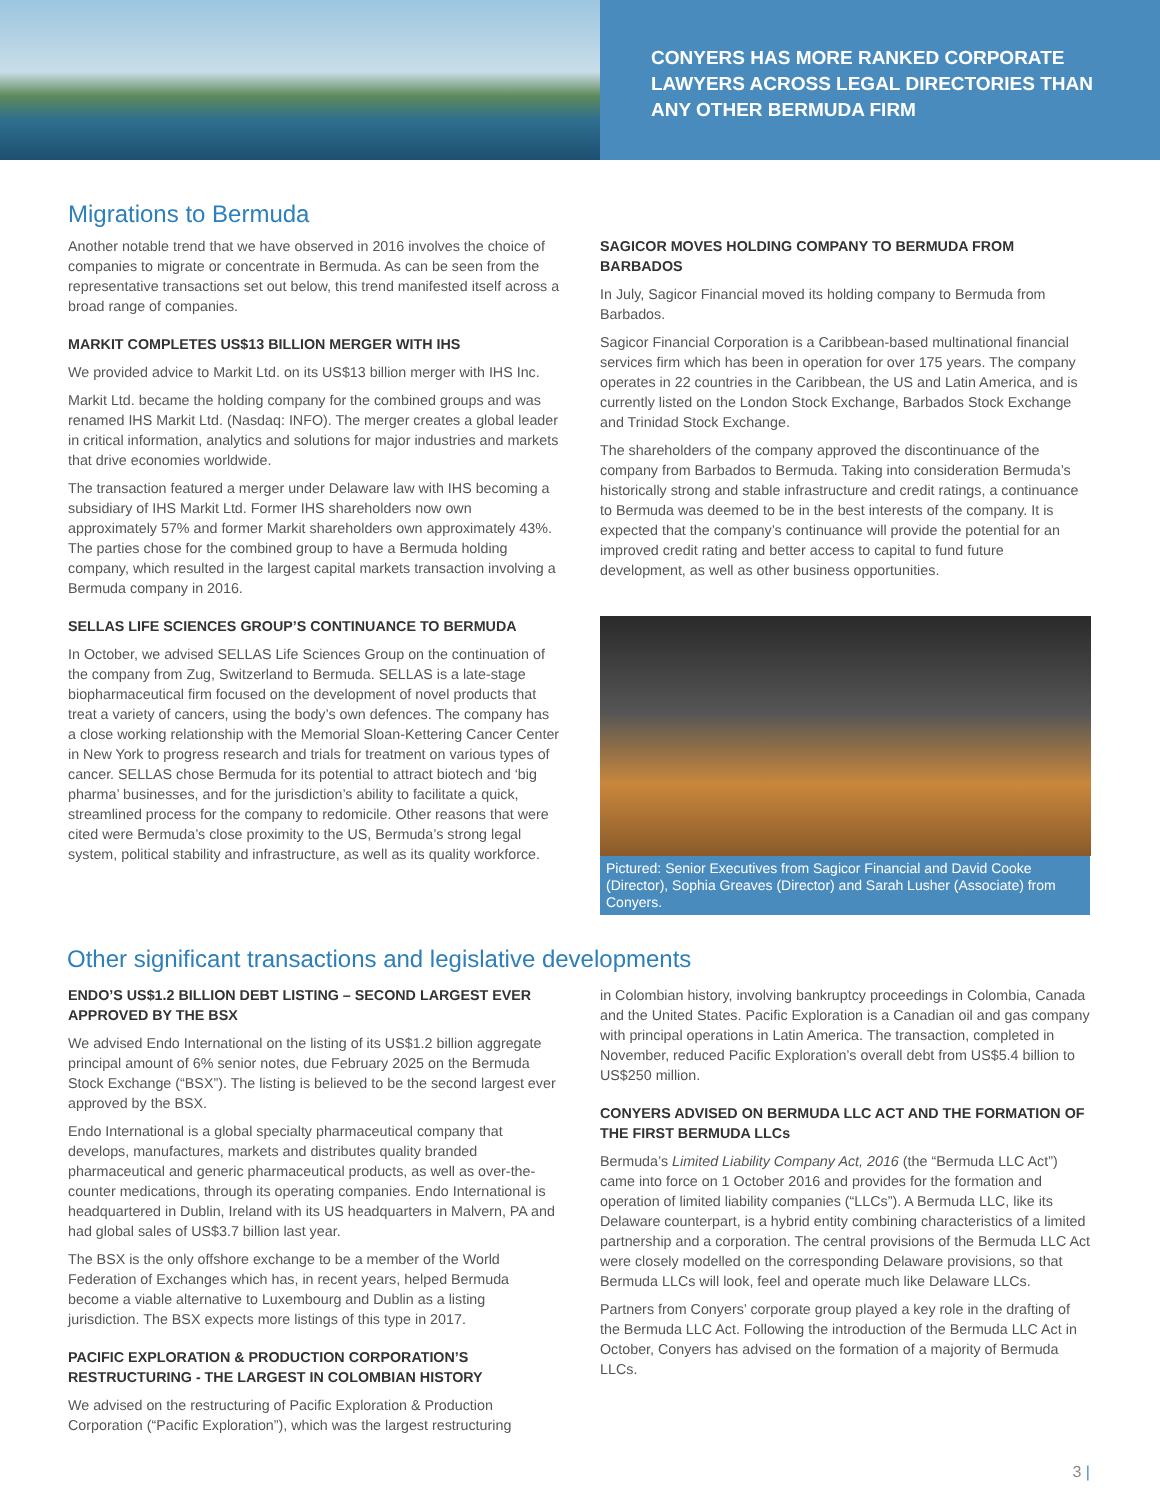CONYERS HAS MORE RANKED CORPORATE LAWYERS ACROSS LEGAL DIRECTORIES THAN ANY OTHER BERMUDA FIRM
Migrations to Bermuda
Another notable trend that we have observed in 2016 involves the choice of companies to migrate or concentrate in Bermuda. As can be seen from the representative transactions set out below, this trend manifested itself across a broad range of companies.
MARKIT COMPLETES US$13 BILLION MERGER WITH IHS
We provided advice to Markit Ltd. on its US$13 billion merger with IHS Inc.
Markit Ltd. became the holding company for the combined groups and was renamed IHS Markit Ltd. (Nasdaq: INFO). The merger creates a global leader in critical information, analytics and solutions for major industries and markets that drive economies worldwide.
The transaction featured a merger under Delaware law with IHS becoming a subsidiary of IHS Markit Ltd. Former IHS shareholders now own approximately 57% and former Markit shareholders own approximately 43%. The parties chose for the combined group to have a Bermuda holding company, which resulted in the largest capital markets transaction involving a Bermuda company in 2016.
SELLAS LIFE SCIENCES GROUP’S CONTINUANCE TO BERMUDA
In October, we advised SELLAS Life Sciences Group on the continuation of the company from Zug, Switzerland to Bermuda. SELLAS is a late-stage biopharmaceutical firm focused on the development of novel products that treat a variety of cancers, using the body’s own defences. The company has a close working relationship with the Memorial Sloan-Kettering Cancer Center in New York to progress research and trials for treatment on various types of cancer. SELLAS chose Bermuda for its potential to attract biotech and ‘big pharma’ businesses, and for the jurisdiction’s ability to facilitate a quick, streamlined process for the company to redomicile. Other reasons that were cited were Bermuda’s close proximity to the US, Bermuda’s strong legal system, political stability and infrastructure, as well as its quality workforce.
SAGICOR MOVES HOLDING COMPANY TO BERMUDA FROM BARBADOS
In July, Sagicor Financial moved its holding company to Bermuda from Barbados.
Sagicor Financial Corporation is a Caribbean-based multinational financial services firm which has been in operation for over 175 years. The company operates in 22 countries in the Caribbean, the US and Latin America, and is currently listed on the London Stock Exchange, Barbados Stock Exchange and Trinidad Stock Exchange.
The shareholders of the company approved the discontinuance of the company from Barbados to Bermuda. Taking into consideration Bermuda’s historically strong and stable infrastructure and credit ratings, a continuance to Bermuda was deemed to be in the best interests of the company. It is expected that the company’s continuance will provide the potential for an improved credit rating and better access to capital to fund future development, as well as other business opportunities.
Pictured: Senior Executives from Sagicor Financial and David Cooke (Director), Sophia Greaves (Director) and Sarah Lusher (Associate) from Conyers.
Other significant transactions and legislative developments
ENDO’S US$1.2 BILLION DEBT LISTING – SECOND LARGEST EVER APPROVED BY THE BSX
We advised Endo International on the listing of its US$1.2 billion aggregate principal amount of 6% senior notes, due February 2025 on the Bermuda Stock Exchange (“BSX”). The listing is believed to be the second largest ever approved by the BSX.
Endo International is a global specialty pharmaceutical company that develops, manufactures, markets and distributes quality branded pharmaceutical and generic pharmaceutical products, as well as over-the-counter medications, through its operating companies. Endo International is headquartered in Dublin, Ireland with its US headquarters in Malvern, PA and had global sales of US$3.7 billion last year.
The BSX is the only offshore exchange to be a member of the World Federation of Exchanges which has, in recent years, helped Bermuda become a viable alternative to Luxembourg and Dublin as a listing jurisdiction. The BSX expects more listings of this type in 2017.
PACIFIC EXPLORATION & PRODUCTION CORPORATION’S RESTRUCTURING - THE LARGEST IN COLOMBIAN HISTORY
We advised on the restructuring of Pacific Exploration & Production Corporation (“Pacific Exploration”), which was the largest restructuring
in Colombian history, involving bankruptcy proceedings in Colombia, Canada and the United States. Pacific Exploration is a Canadian oil and gas company with principal operations in Latin America. The transaction, completed in November, reduced Pacific Exploration’s overall debt from US$5.4 billion to US$250 million.
CONYERS ADVISED ON BERMUDA LLC ACT AND THE FORMATION OF THE FIRST BERMUDA LLCs
Bermuda’s Limited Liability Company Act, 2016 (the “Bermuda LLC Act”) came into force on 1 October 2016 and provides for the formation and operation of limited liability companies (“LLCs”). A Bermuda LLC, like its Delaware counterpart, is a hybrid entity combining characteristics of a limited partnership and a corporation. The central provisions of the Bermuda LLC Act were closely modelled on the corresponding Delaware provisions, so that Bermuda LLCs will look, feel and operate much like Delaware LLCs.
Partners from Conyers’ corporate group played a key role in the drafting of the Bermuda LLC Act. Following the introduction of the Bermuda LLC Act in October, Conyers has advised on the formation of a majority of Bermuda LLCs.
3 |